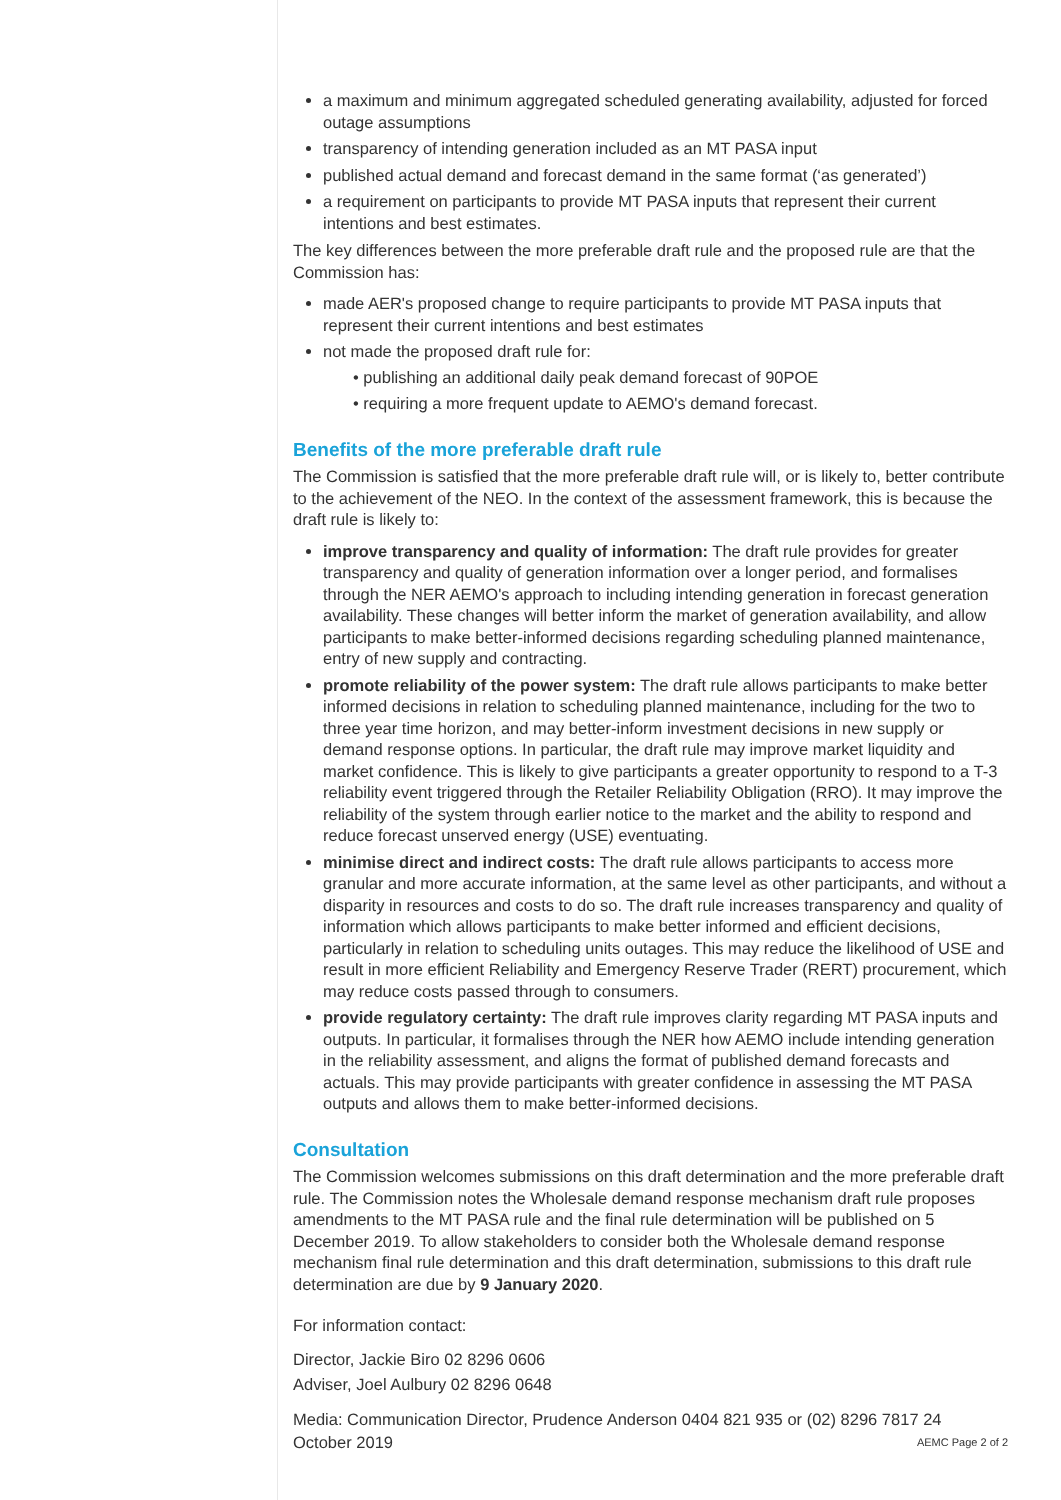a maximum and minimum aggregated scheduled generating availability, adjusted for forced outage assumptions
transparency of intending generation included as an MT PASA input
published actual demand and forecast demand in the same format (‘as generated’)
a requirement on participants to provide MT PASA inputs that represent their current intentions and best estimates.
The key differences between the more preferable draft rule and the proposed rule are that the Commission has:
made AER's proposed change to require participants to provide MT PASA inputs that represent their current intentions and best estimates
not made the proposed draft rule for:
• publishing an additional daily peak demand forecast of 90POE
• requiring a more frequent update to AEMO's demand forecast.
Benefits of the more preferable draft rule
The Commission is satisfied that the more preferable draft rule will, or is likely to, better contribute to the achievement of the NEO. In the context of the assessment framework, this is because the draft rule is likely to:
improve transparency and quality of information: The draft rule provides for greater transparency and quality of generation information over a longer period, and formalises through the NER AEMO's approach to including intending generation in forecast generation availability. These changes will better inform the market of generation availability, and allow participants to make better-informed decisions regarding scheduling planned maintenance, entry of new supply and contracting.
promote reliability of the power system: The draft rule allows participants to make better informed decisions in relation to scheduling planned maintenance, including for the two to three year time horizon, and may better-inform investment decisions in new supply or demand response options. In particular, the draft rule may improve market liquidity and market confidence. This is likely to give participants a greater opportunity to respond to a T-3 reliability event triggered through the Retailer Reliability Obligation (RRO). It may improve the reliability of the system through earlier notice to the market and the ability to respond and reduce forecast unserved energy (USE) eventuating.
minimise direct and indirect costs: The draft rule allows participants to access more granular and more accurate information, at the same level as other participants, and without a disparity in resources and costs to do so. The draft rule increases transparency and quality of information which allows participants to make better informed and efficient decisions, particularly in relation to scheduling units outages. This may reduce the likelihood of USE and result in more efficient Reliability and Emergency Reserve Trader (RERT) procurement, which may reduce costs passed through to consumers.
provide regulatory certainty: The draft rule improves clarity regarding MT PASA inputs and outputs. In particular, it formalises through the NER how AEMO include intending generation in the reliability assessment, and aligns the format of published demand forecasts and actuals. This may provide participants with greater confidence in assessing the MT PASA outputs and allows them to make better-informed decisions.
Consultation
The Commission welcomes submissions on this draft determination and the more preferable draft rule. The Commission notes the Wholesale demand response mechanism draft rule proposes amendments to the MT PASA rule and the final rule determination will be published on 5 December 2019. To allow stakeholders to consider both the Wholesale demand response mechanism final rule determination and this draft determination, submissions to this draft rule determination are due by 9 January 2020.
For information contact:
Director, Jackie Biro 02 8296 0606
Adviser, Joel Aulbury 02 8296 0648
Media: Communication Director, Prudence Anderson 0404 821 935 or (02) 8296 7817 24
October 2019 AEMC Page 2 of 2